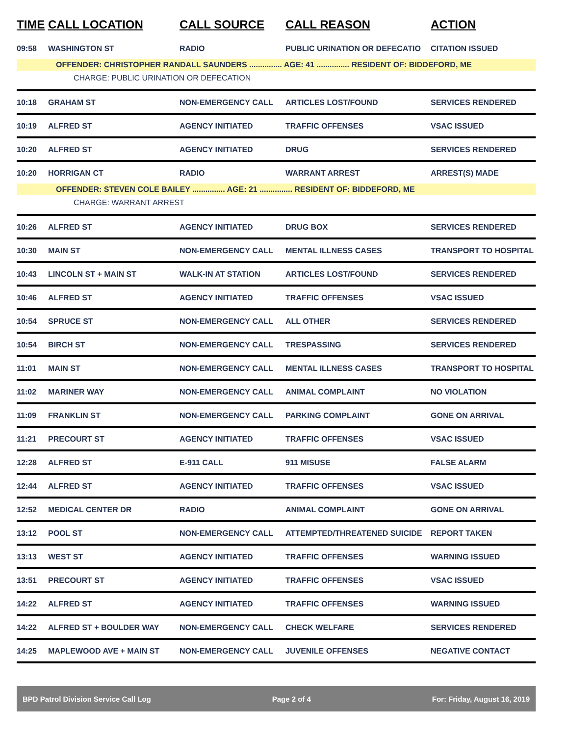| TIME | CALL LOCATION | CALL SOURCE | CALL REASON | ACTION |
| --- | --- | --- | --- | --- |
| 09:58 | WASHINGTON ST | RADIO | PUBLIC URINATION OR DEFECATIO | CITATION ISSUED |
| OFFENDER: CHRISTOPHER RANDALL SAUNDERS ............... AGE: 41 ............... RESIDENT OF: BIDDEFORD, ME | | | | |
| CHARGE: PUBLIC URINATION OR DEFECATION | | | | |
| 10:18 | GRAHAM ST | NON-EMERGENCY CALL | ARTICLES LOST/FOUND | SERVICES RENDERED |
| 10:19 | ALFRED ST | AGENCY INITIATED | TRAFFIC OFFENSES | VSAC ISSUED |
| 10:20 | ALFRED ST | AGENCY INITIATED | DRUG | SERVICES RENDERED |
| 10:20 | HORRIGAN CT | RADIO | WARRANT ARREST | ARREST(S) MADE |
| OFFENDER: STEVEN COLE BAILEY ............... AGE: 21 ............... RESIDENT OF: BIDDEFORD, ME | | | | |
| CHARGE: WARRANT ARREST | | | | |
| 10:26 | ALFRED ST | AGENCY INITIATED | DRUG BOX | SERVICES RENDERED |
| 10:30 | MAIN ST | NON-EMERGENCY CALL | MENTAL ILLNESS CASES | TRANSPORT TO HOSPITAL |
| 10:43 | LINCOLN ST + MAIN ST | WALK-IN AT STATION | ARTICLES LOST/FOUND | SERVICES RENDERED |
| 10:46 | ALFRED ST | AGENCY INITIATED | TRAFFIC OFFENSES | VSAC ISSUED |
| 10:54 | SPRUCE ST | NON-EMERGENCY CALL | ALL OTHER | SERVICES RENDERED |
| 10:54 | BIRCH ST | NON-EMERGENCY CALL | TRESPASSING | SERVICES RENDERED |
| 11:01 | MAIN ST | NON-EMERGENCY CALL | MENTAL ILLNESS CASES | TRANSPORT TO HOSPITAL |
| 11:02 | MARINER WAY | NON-EMERGENCY CALL | ANIMAL COMPLAINT | NO VIOLATION |
| 11:09 | FRANKLIN ST | NON-EMERGENCY CALL | PARKING COMPLAINT | GONE ON ARRIVAL |
| 11:21 | PRECOURT ST | AGENCY INITIATED | TRAFFIC OFFENSES | VSAC ISSUED |
| 12:28 | ALFRED ST | E-911 CALL | 911 MISUSE | FALSE ALARM |
| 12:44 | ALFRED ST | AGENCY INITIATED | TRAFFIC OFFENSES | VSAC ISSUED |
| 12:52 | MEDICAL CENTER DR | RADIO | ANIMAL COMPLAINT | GONE ON ARRIVAL |
| 13:12 | POOL ST | NON-EMERGENCY CALL | ATTEMPTED/THREATENED SUICIDE | REPORT TAKEN |
| 13:13 | WEST ST | AGENCY INITIATED | TRAFFIC OFFENSES | WARNING ISSUED |
| 13:51 | PRECOURT ST | AGENCY INITIATED | TRAFFIC OFFENSES | VSAC ISSUED |
| 14:22 | ALFRED ST | AGENCY INITIATED | TRAFFIC OFFENSES | WARNING ISSUED |
| 14:22 | ALFRED ST + BOULDER WAY | NON-EMERGENCY CALL | CHECK WELFARE | SERVICES RENDERED |
| 14:25 | MAPLEWOOD AVE + MAIN ST | NON-EMERGENCY CALL | JUVENILE OFFENSES | NEGATIVE CONTACT |
BPD Patrol Division Service Call Log Page 2 of 4 For: Friday, August 16, 2019